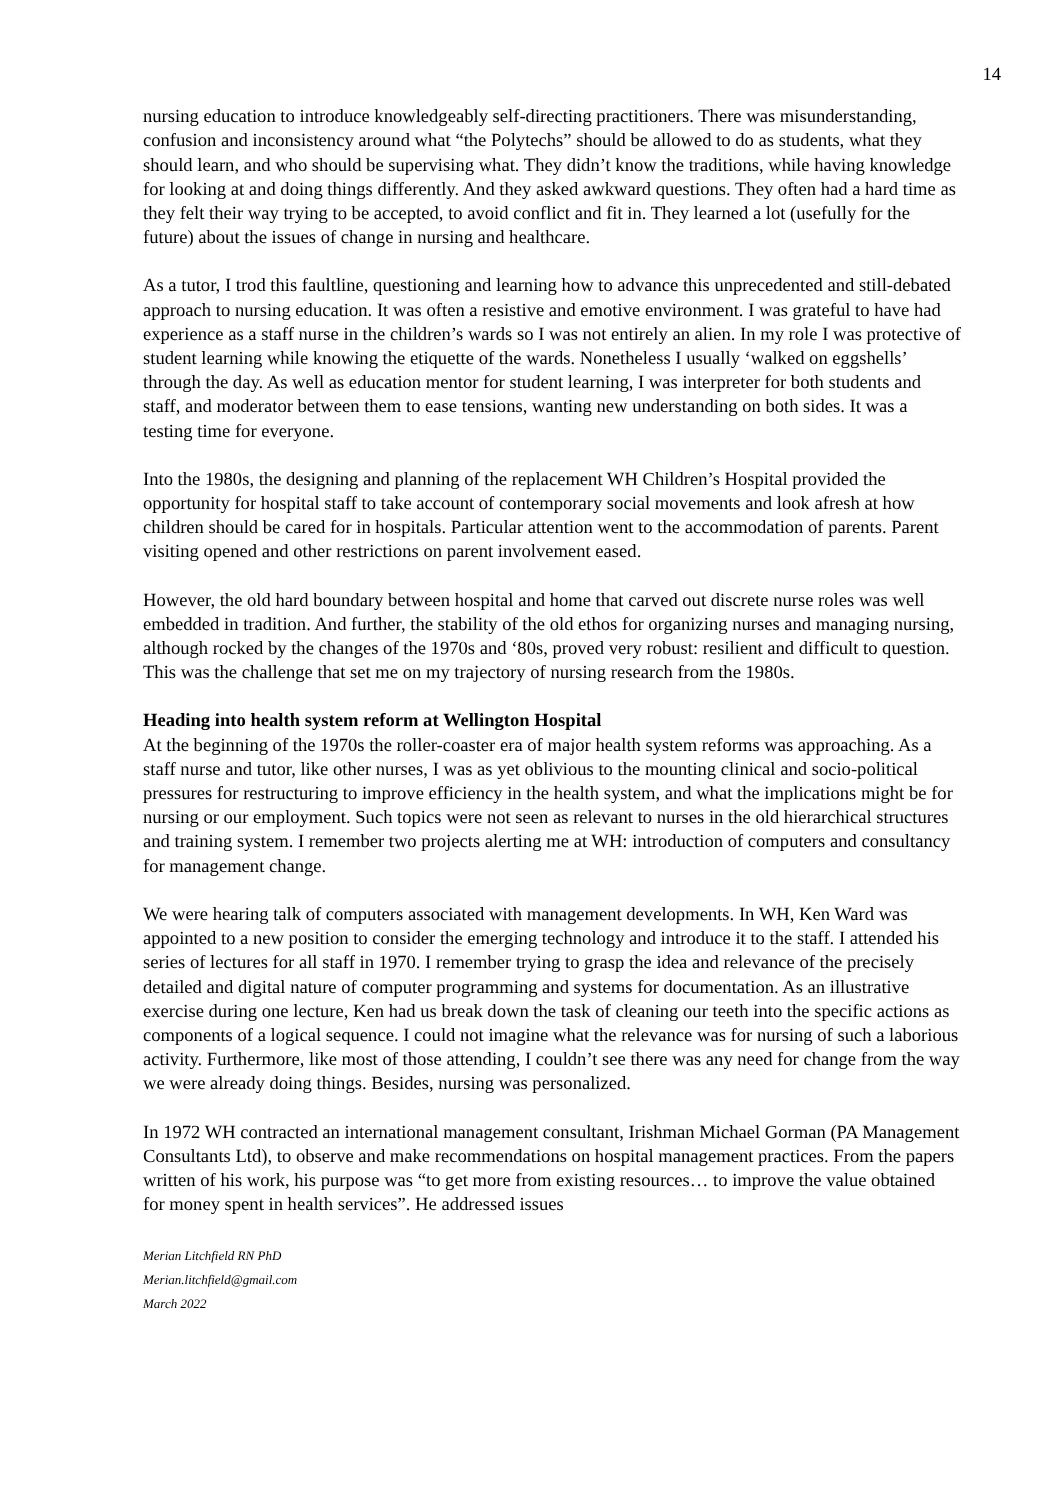14
nursing education to introduce knowledgeably self-directing practitioners. There was misunderstanding, confusion and inconsistency around what “the Polytechs” should be allowed to do as students, what they should learn, and who should be supervising what. They didn’t know the traditions, while having knowledge for looking at and doing things differently. And they asked awkward questions. They often had a hard time as they felt their way trying to be accepted, to avoid conflict and fit in. They learned a lot (usefully for the future) about the issues of change in nursing and healthcare.
As a tutor, I trod this faultline, questioning and learning how to advance this unprecedented and still-debated approach to nursing education. It was often a resistive and emotive environment. I was grateful to have had experience as a staff nurse in the children’s wards so I was not entirely an alien. In my role I was protective of student learning while knowing the etiquette of the wards. Nonetheless I usually ‘walked on eggshells’ through the day. As well as education mentor for student learning, I was interpreter for both students and staff, and moderator between them to ease tensions, wanting new understanding on both sides. It was a testing time for everyone.
Into the 1980s, the designing and planning of the replacement WH Children’s Hospital provided the opportunity for hospital staff to take account of contemporary social movements and look afresh at how children should be cared for in hospitals. Particular attention went to the accommodation of parents. Parent visiting opened and other restrictions on parent involvement eased.
However, the old hard boundary between hospital and home that carved out discrete nurse roles was well embedded in tradition. And further, the stability of the old ethos for organizing nurses and managing nursing, although rocked by the changes of the 1970s and ‘80s, proved very robust: resilient and difficult to question. This was the challenge that set me on my trajectory of nursing research from the 1980s.
Heading into health system reform at Wellington Hospital
At the beginning of the 1970s the roller-coaster era of major health system reforms was approaching. As a staff nurse and tutor, like other nurses, I was as yet oblivious to the mounting clinical and socio-political pressures for restructuring to improve efficiency in the health system, and what the implications might be for nursing or our employment. Such topics were not seen as relevant to nurses in the old hierarchical structures and training system. I remember two projects alerting me at WH: introduction of computers and consultancy for management change.
We were hearing talk of computers associated with management developments. In WH, Ken Ward was appointed to a new position to consider the emerging technology and introduce it to the staff. I attended his series of lectures for all staff in 1970. I remember trying to grasp the idea and relevance of the precisely detailed and digital nature of computer programming and systems for documentation. As an illustrative exercise during one lecture, Ken had us break down the task of cleaning our teeth into the specific actions as components of a logical sequence. I could not imagine what the relevance was for nursing of such a laborious activity. Furthermore, like most of those attending, I couldn’t see there was any need for change from the way we were already doing things. Besides, nursing was personalized.
In 1972 WH contracted an international management consultant, Irishman Michael Gorman (PA Management Consultants Ltd), to observe and make recommendations on hospital management practices. From the papers written of his work, his purpose was “to get more from existing resources… to improve the value obtained for money spent in health services”. He addressed issues
Merian Litchfield RN PhD
Merian.litchfield@gmail.com
March 2022